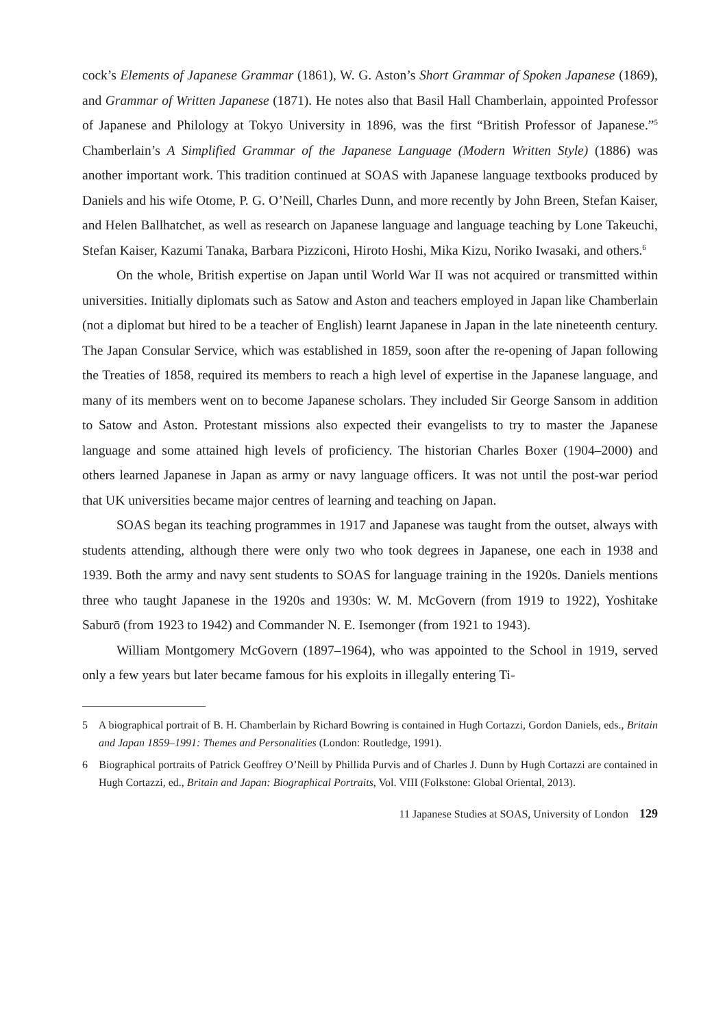cock’s Elements of Japanese Grammar (1861), W. G. Aston’s Short Grammar of Spoken Japanese (1869), and Grammar of Written Japanese (1871). He notes also that Basil Hall Chamberlain, appointed Professor of Japanese and Philology at Tokyo University in 1896, was the first “British Professor of Japanese.”<sup>5</sup> Chamberlain’s A Simplified Grammar of the Japanese Language (Modern Written Style) (1886) was another important work. This tradition continued at SOAS with Japanese language textbooks produced by Daniels and his wife Otome, P. G. O’Neill, Charles Dunn, and more recently by John Breen, Stefan Kaiser, and Helen Ballhatchet, as well as research on Japanese language and language teaching by Lone Takeuchi, Stefan Kaiser, Kazumi Tanaka, Barbara Pizziconi, Hiroto Hoshi, Mika Kizu, Noriko Iwasaki, and others.<sup>6</sup>
On the whole, British expertise on Japan until World War II was not acquired or transmitted within universities. Initially diplomats such as Satow and Aston and teachers employed in Japan like Chamberlain (not a diplomat but hired to be a teacher of English) learnt Japanese in Japan in the late nineteenth century. The Japan Consular Service, which was established in 1859, soon after the re-opening of Japan following the Treaties of 1858, required its members to reach a high level of expertise in the Japanese language, and many of its members went on to become Japanese scholars. They included Sir George Sansom in addition to Satow and Aston. Protestant missions also expected their evangelists to try to master the Japanese language and some attained high levels of proficiency. The historian Charles Boxer (1904–2000) and others learned Japanese in Japan as army or navy language officers. It was not until the post-war period that UK universities became major centres of learning and teaching on Japan.
SOAS began its teaching programmes in 1917 and Japanese was taught from the outset, always with students attending, although there were only two who took degrees in Japanese, one each in 1938 and 1939. Both the army and navy sent students to SOAS for language training in the 1920s. Daniels mentions three who taught Japanese in the 1920s and 1930s: W. M. McGovern (from 1919 to 1922), Yoshitake Saburō (from 1923 to 1942) and Commander N. E. Isemonger (from 1921 to 1943).
William Montgomery McGovern (1897–1964), who was appointed to the School in 1919, served only a few years but later became famous for his exploits in illegally entering Ti-
5 A biographical portrait of B. H. Chamberlain by Richard Bowring is contained in Hugh Cortazzi, Gordon Daniels, eds., Britain and Japan 1859–1991: Themes and Personalities (London: Routledge, 1991).
6 Biographical portraits of Patrick Geoffrey O’Neill by Phillida Purvis and of Charles J. Dunn by Hugh Cortazzi are contained in Hugh Cortazzi, ed., Britain and Japan: Biographical Portraits, Vol. VIII (Folkstone: Global Oriental, 2013).
11 Japanese Studies at SOAS, University of London 129